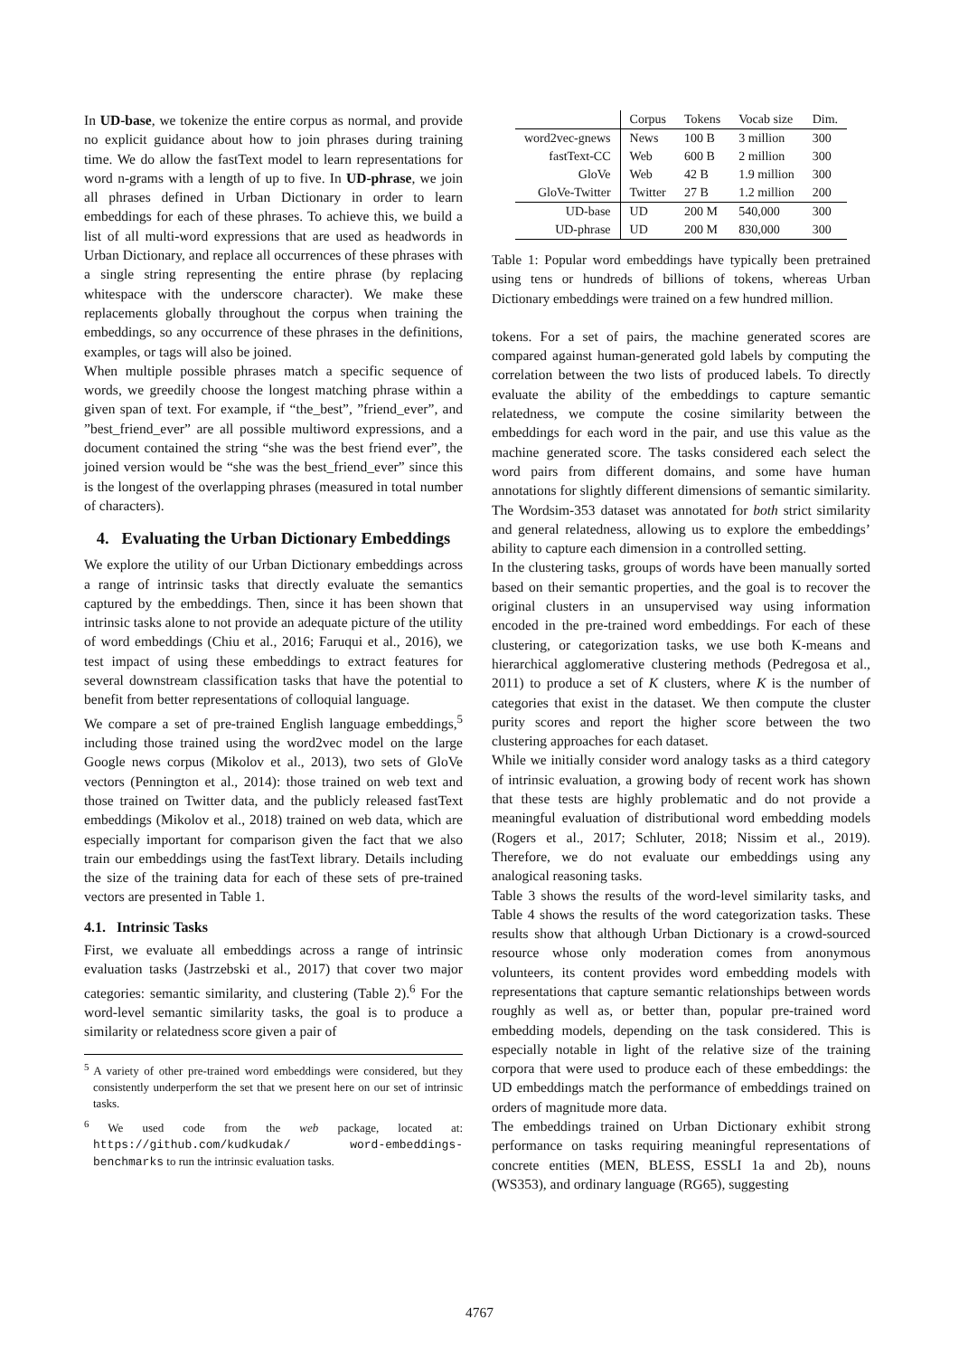In UD-base, we tokenize the entire corpus as normal, and provide no explicit guidance about how to join phrases during training time. We do allow the fastText model to learn representations for word n-grams with a length of up to five. In UD-phrase, we join all phrases defined in Urban Dictionary in order to learn embeddings for each of these phrases. To achieve this, we build a list of all multi-word expressions that are used as headwords in Urban Dictionary, and replace all occurrences of these phrases with a single string representing the entire phrase (by replacing whitespace with the underscore character). We make these replacements globally throughout the corpus when training the embeddings, so any occurrence of these phrases in the definitions, examples, or tags will also be joined.
When multiple possible phrases match a specific sequence of words, we greedily choose the longest matching phrase within a given span of text. For example, if “the_best”, ”friend_ever”, and ”best_friend_ever” are all possible multiword expressions, and a document contained the string “she was the best friend ever”, the joined version would be “she was the best_friend_ever” since this is the longest of the overlapping phrases (measured in total number of characters).
4. Evaluating the Urban Dictionary Embeddings
We explore the utility of our Urban Dictionary embeddings across a range of intrinsic tasks that directly evaluate the semantics captured by the embeddings. Then, since it has been shown that intrinsic tasks alone to not provide an adequate picture of the utility of word embeddings (Chiu et al., 2016; Faruqui et al., 2016), we test impact of using these embeddings to extract features for several downstream classification tasks that have the potential to benefit from better representations of colloquial language.
We compare a set of pre-trained English language embeddings,<sup>5</sup> including those trained using the word2vec model on the large Google news corpus (Mikolov et al., 2013), two sets of GloVe vectors (Pennington et al., 2014): those trained on web text and those trained on Twitter data, and the publicly released fastText embeddings (Mikolov et al., 2018) trained on web data, which are especially important for comparison given the fact that we also train our embeddings using the fastText library. Details including the size of the training data for each of these sets of pre-trained vectors are presented in Table 1.
4.1. Intrinsic Tasks
First, we evaluate all embeddings across a range of intrinsic evaluation tasks (Jastrzebski et al., 2017) that cover two major categories: semantic similarity, and clustering (Table 2).<sup>6</sup> For the word-level semantic similarity tasks, the goal is to produce a similarity or relatedness score given a pair of
<sup>5</sup> A variety of other pre-trained word embeddings were considered, but they consistently underperform the set that we present here on our set of intrinsic tasks.
<sup>6</sup> We used code from the web package, located at: https://github.com/kudkudak/ word-embeddings-benchmarks to run the intrinsic evaluation tasks.
| | Corpus | Tokens | Vocab size | Dim. |
| --- | --- | --- | --- | --- |
| word2vec-gnews | News | 100 B | 3 million | 300 |
| fastText-CC | Web | 600 B | 2 million | 300 |
| GloVe | Web | 42 B | 1.9 million | 300 |
| GloVe-Twitter | Twitter | 27 B | 1.2 million | 200 |
| UD-base | UD | 200 M | 540,000 | 300 |
| UD-phrase | UD | 200 M | 830,000 | 300 |
Table 1: Popular word embeddings have typically been pretrained using tens or hundreds of billions of tokens, whereas Urban Dictionary embeddings were trained on a few hundred million.
tokens. For a set of pairs, the machine generated scores are compared against human-generated gold labels by computing the correlation between the two lists of produced labels. To directly evaluate the ability of the embeddings to capture semantic relatedness, we compute the cosine similarity between the embeddings for each word in the pair, and use this value as the machine generated score. The tasks considered each select the word pairs from different domains, and some have human annotations for slightly different dimensions of semantic similarity. The Wordsim-353 dataset was annotated for both strict similarity and general relatedness, allowing us to explore the embeddings’ ability to capture each dimension in a controlled setting.
In the clustering tasks, groups of words have been manually sorted based on their semantic properties, and the goal is to recover the original clusters in an unsupervised way using information encoded in the pre-trained word embeddings. For each of these clustering, or categorization tasks, we use both K-means and hierarchical agglomerative clustering methods (Pedregosa et al., 2011) to produce a set of K clusters, where K is the number of categories that exist in the dataset. We then compute the cluster purity scores and report the higher score between the two clustering approaches for each dataset.
While we initially consider word analogy tasks as a third category of intrinsic evaluation, a growing body of recent work has shown that these tests are highly problematic and do not provide a meaningful evaluation of distributional word embedding models (Rogers et al., 2017; Schluter, 2018; Nissim et al., 2019). Therefore, we do not evaluate our embeddings using any analogical reasoning tasks.
Table 3 shows the results of the word-level similarity tasks, and Table 4 shows the results of the word categorization tasks. These results show that although Urban Dictionary is a crowd-sourced resource whose only moderation comes from anonymous volunteers, its content provides word embedding models with representations that capture semantic relationships between words roughly as well as, or better than, popular pre-trained word embedding models, depending on the task considered. This is especially notable in light of the relative size of the training corpora that were used to produce each of these embeddings: the UD embeddings match the performance of embeddings trained on orders of magnitude more data.
The embeddings trained on Urban Dictionary exhibit strong performance on tasks requiring meaningful representations of concrete entities (MEN, BLESS, ESSLI 1a and 2b), nouns (WS353), and ordinary language (RG65), suggesting
4767